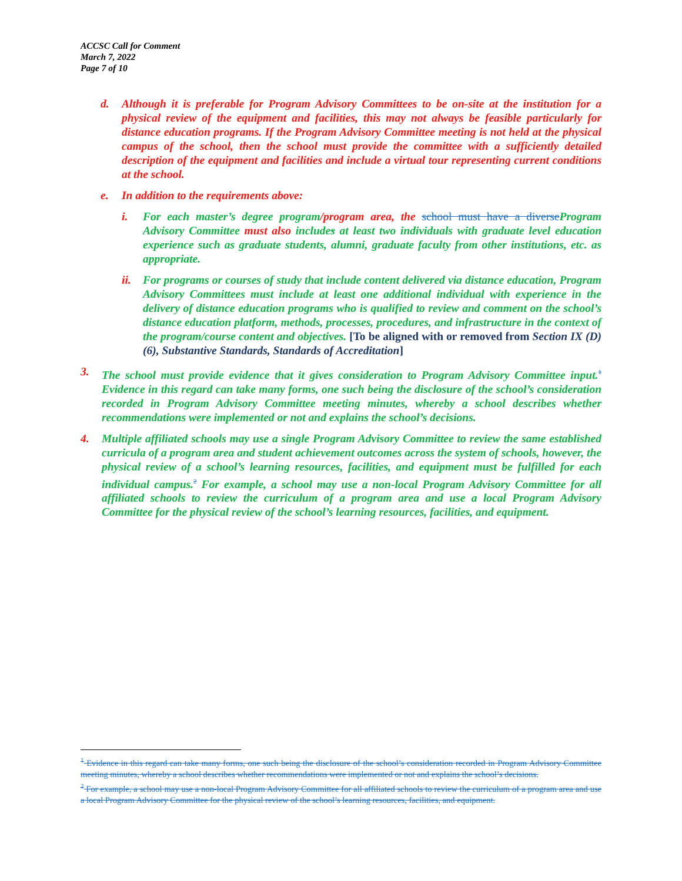ACCSC Call for Comment
March 7, 2022
Page 7 of 10
d. Although it is preferable for Program Advisory Committees to be on-site at the institution for a physical review of the equipment and facilities, this may not always be feasible particularly for distance education programs. If the Program Advisory Committee meeting is not held at the physical campus of the school, then the school must provide the committee with a sufficiently detailed description of the equipment and facilities and include a virtual tour representing current conditions at the school.
e. In addition to the requirements above:
i. For each master’s degree program/program area, the school must have a diverseProgram Advisory Committee must also includes at least two individuals with graduate level education experience such as graduate students, alumni, graduate faculty from other institutions, etc. as appropriate.
ii. For programs or courses of study that include content delivered via distance education, Program Advisory Committees must include at least one additional individual with experience in the delivery of distance education programs who is qualified to review and comment on the school’s distance education platform, methods, processes, procedures, and infrastructure in the context of the program/course content and objectives. [To be aligned with or removed from Section IX (D)(6), Substantive Standards, Standards of Accreditation]
3. The school must provide evidence that it gives consideration to Program Advisory Committee input.<sup>1</sup> Evidence in this regard can take many forms, one such being the disclosure of the school’s consideration recorded in Program Advisory Committee meeting minutes, whereby a school describes whether recommendations were implemented or not and explains the school’s decisions.
4. Multiple affiliated schools may use a single Program Advisory Committee to review the same established curricula of a program area and student achievement outcomes across the system of schools, however, the physical review of a school’s learning resources, facilities, and equipment must be fulfilled for each individual campus.<sup>2</sup> For example, a school may use a non-local Program Advisory Committee for all affiliated schools to review the curriculum of a program area and use a local Program Advisory Committee for the physical review of the school’s learning resources, facilities, and equipment.
<sup>1</sup> Evidence in this regard can take many forms, one such being the disclosure of the school’s consideration recorded in Program Advisory Committee meeting minutes, whereby a school describes whether recommendations were implemented or not and explains the school’s decisions.
<sup>2</sup> For example, a school may use a non-local Program Advisory Committee for all affiliated schools to review the curriculum of a program area and use a local Program Advisory Committee for the physical review of the school’s learning resources, facilities, and equipment.